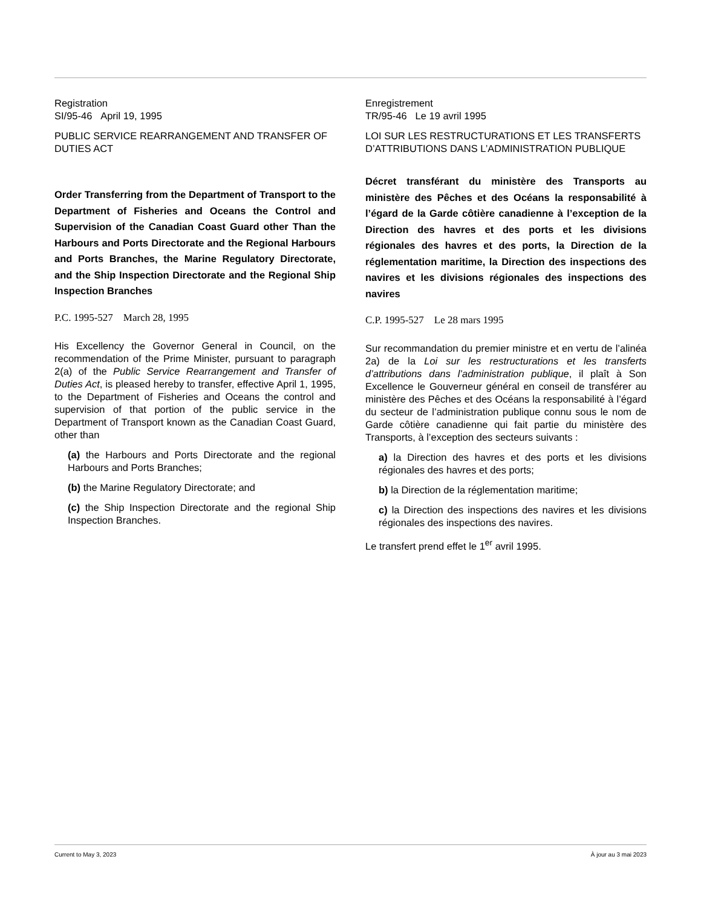Registration
SI/95-46 April 19, 1995
PUBLIC SERVICE REARRANGEMENT AND TRANSFER OF DUTIES ACT
Order Transferring from the Department of Transport to the Department of Fisheries and Oceans the Control and Supervision of the Canadian Coast Guard other Than the Harbours and Ports Directorate and the Regional Harbours and Ports Branches, the Marine Regulatory Directorate, and the Ship Inspection Directorate and the Regional Ship Inspection Branches
P.C. 1995-527 March 28, 1995
His Excellency the Governor General in Council, on the recommendation of the Prime Minister, pursuant to paragraph 2(a) of the Public Service Rearrangement and Transfer of Duties Act, is pleased hereby to transfer, effective April 1, 1995, to the Department of Fisheries and Oceans the control and supervision of that portion of the public service in the Department of Transport known as the Canadian Coast Guard, other than
(a) the Harbours and Ports Directorate and the regional Harbours and Ports Branches;
(b) the Marine Regulatory Directorate; and
(c) the Ship Inspection Directorate and the regional Ship Inspection Branches.
Enregistrement
TR/95-46 Le 19 avril 1995
LOI SUR LES RESTRUCTURATIONS ET LES TRANSFERTS D’ATTRIBUTIONS DANS L’ADMINISTRATION PUBLIQUE
Décret transférant du ministère des Transports au ministère des Pêches et des Océans la responsabilité à l’égard de la Garde côtière canadienne à l’exception de la Direction des havres et des ports et les divisions régionales des havres et des ports, la Direction de la réglementation maritime, la Direction des inspections des navires et les divisions régionales des inspections des navires
C.P. 1995-527 Le 28 mars 1995
Sur recommandation du premier ministre et en vertu de l’alinéa 2a) de la Loi sur les restructurations et les transferts d’attributions dans l’administration publique, il plaît à Son Excellence le Gouverneur général en conseil de transférer au ministère des Pêches et des Océans la responsabilité à l’égard du secteur de l’administration publique connu sous le nom de Garde côtière canadienne qui fait partie du ministère des Transports, à l’exception des secteurs suivants :
a) la Direction des havres et des ports et les divisions régionales des havres et des ports;
b) la Direction de la réglementation maritime;
c) la Direction des inspections des navires et les divisions régionales des inspections des navires.
Le transfert prend effet le 1<sup>er</sup> avril 1995.
Current to May 3, 2023 À jour au 3 mai 2023